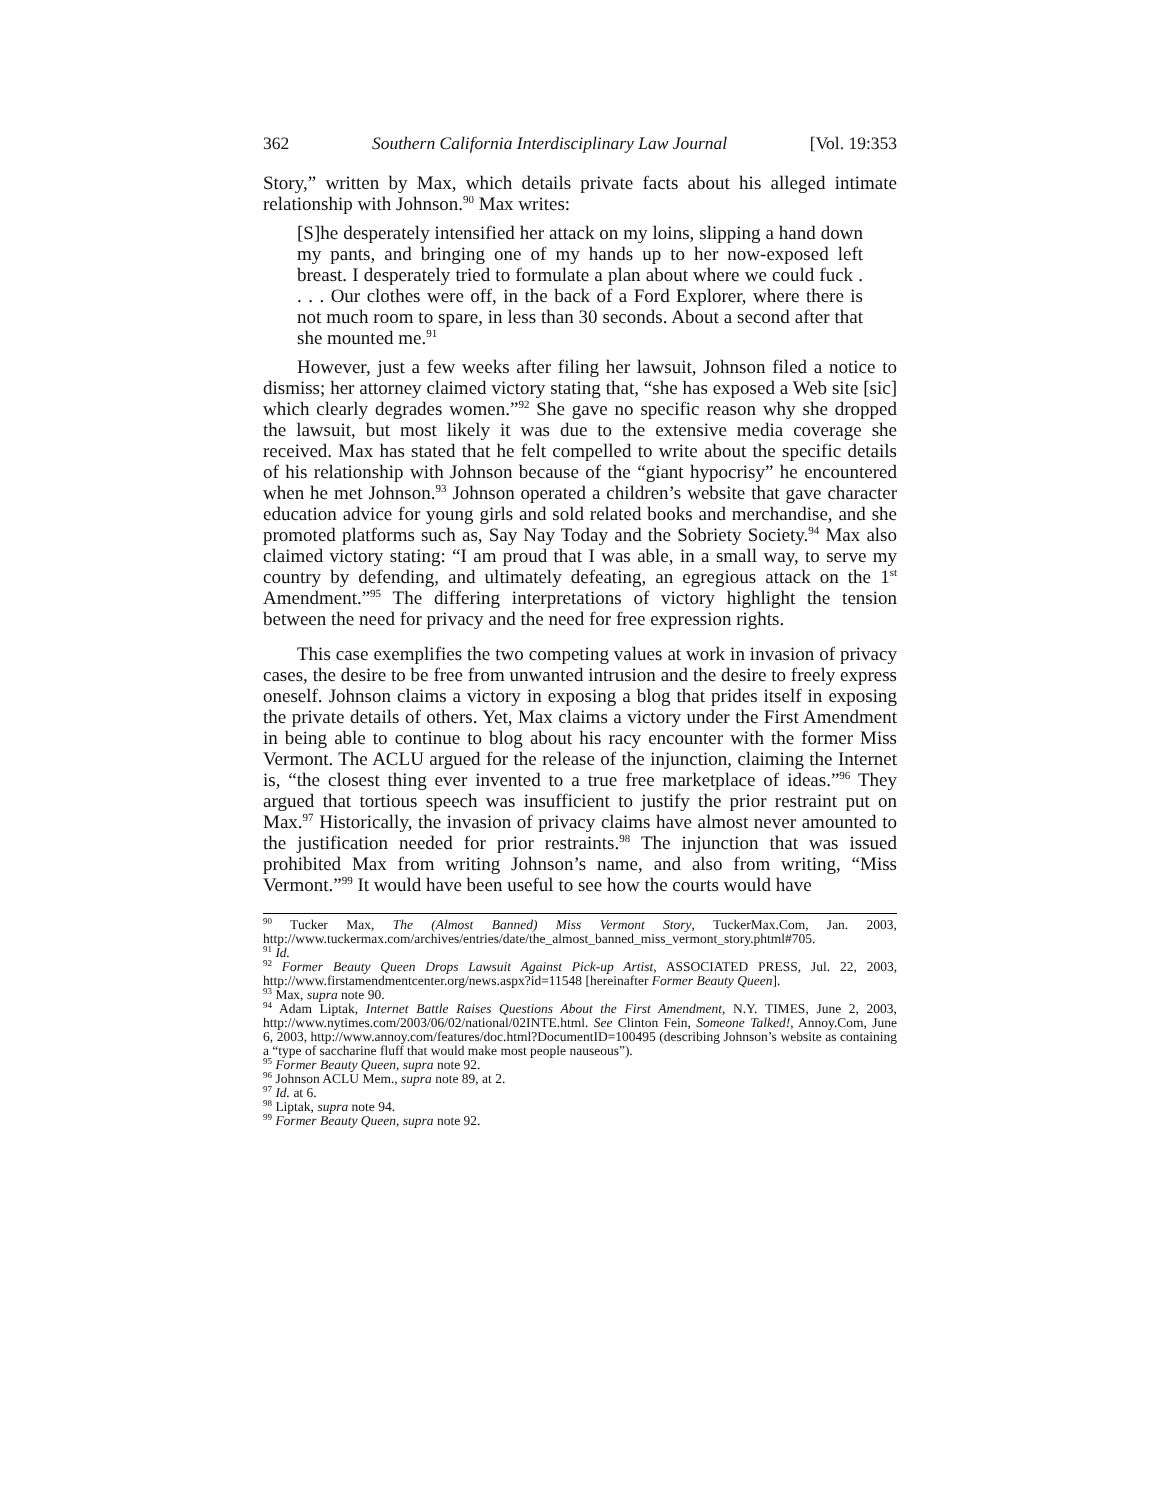362 Southern California Interdisciplinary Law Journal [Vol. 19:353
Story,” written by Max, which details private facts about his alleged intimate relationship with Johnson.<sup>90</sup> Max writes:
[S]he desperately intensified her attack on my loins, slipping a hand down my pants, and bringing one of my hands up to her now-exposed left breast. I desperately tried to formulate a plan about where we could fuck . . . . Our clothes were off, in the back of a Ford Explorer, where there is not much room to spare, in less than 30 seconds. About a second after that she mounted me.<sup>91</sup>
However, just a few weeks after filing her lawsuit, Johnson filed a notice to dismiss; her attorney claimed victory stating that, “she has exposed a Web site [sic] which clearly degrades women.”<sup>92</sup> She gave no specific reason why she dropped the lawsuit, but most likely it was due to the extensive media coverage she received. Max has stated that he felt compelled to write about the specific details of his relationship with Johnson because of the “giant hypocrisy” he encountered when he met Johnson.<sup>93</sup> Johnson operated a children’s website that gave character education advice for young girls and sold related books and merchandise, and she promoted platforms such as, Say Nay Today and the Sobriety Society.<sup>94</sup> Max also claimed victory stating: “I am proud that I was able, in a small way, to serve my country by defending, and ultimately defeating, an egregious attack on the 1<sup>st</sup> Amendment.”<sup>95</sup> The differing interpretations of victory highlight the tension between the need for privacy and the need for free expression rights.
This case exemplifies the two competing values at work in invasion of privacy cases, the desire to be free from unwanted intrusion and the desire to freely express oneself. Johnson claims a victory in exposing a blog that prides itself in exposing the private details of others. Yet, Max claims a victory under the First Amendment in being able to continue to blog about his racy encounter with the former Miss Vermont. The ACLU argued for the release of the injunction, claiming the Internet is, “the closest thing ever invented to a true free marketplace of ideas.”<sup>96</sup> They argued that tortious speech was insufficient to justify the prior restraint put on Max.<sup>97</sup> Historically, the invasion of privacy claims have almost never amounted to the justification needed for prior restraints.<sup>98</sup> The injunction that was issued prohibited Max from writing Johnson’s name, and also from writing, “Miss Vermont.”<sup>99</sup> It would have been useful to see how the courts would have
<sup>90</sup> Tucker Max, The (Almost Banned) Miss Vermont Story, TuckerMax.Com, Jan. 2003, http://www.tuckermax.com/archives/entries/date/the_almost_banned_miss_vermont_story.phtml#705.
<sup>91</sup> Id.
<sup>92</sup> Former Beauty Queen Drops Lawsuit Against Pick-up Artist, ASSOCIATED PRESS, Jul. 22, 2003, http://www.firstamendmentcenter.org/news.aspx?id=11548 [hereinafter Former Beauty Queen].
<sup>93</sup> Max, supra note 90.
<sup>94</sup> Adam Liptak, Internet Battle Raises Questions About the First Amendment, N.Y. TIMES, June 2, 2003, http://www.nytimes.com/2003/06/02/national/02INTE.html. See Clinton Fein, Someone Talked!, Annoy.Com, June 6, 2003, http://www.annoy.com/features/doc.html?DocumentID=100495 (describing Johnson’s website as containing a “type of saccharine fluff that would make most people nauseous”).
<sup>95</sup> Former Beauty Queen, supra note 92.
<sup>96</sup> Johnson ACLU Mem., supra note 89, at 2.
<sup>97</sup> Id. at 6.
<sup>98</sup> Liptak, supra note 94.
<sup>99</sup> Former Beauty Queen, supra note 92.